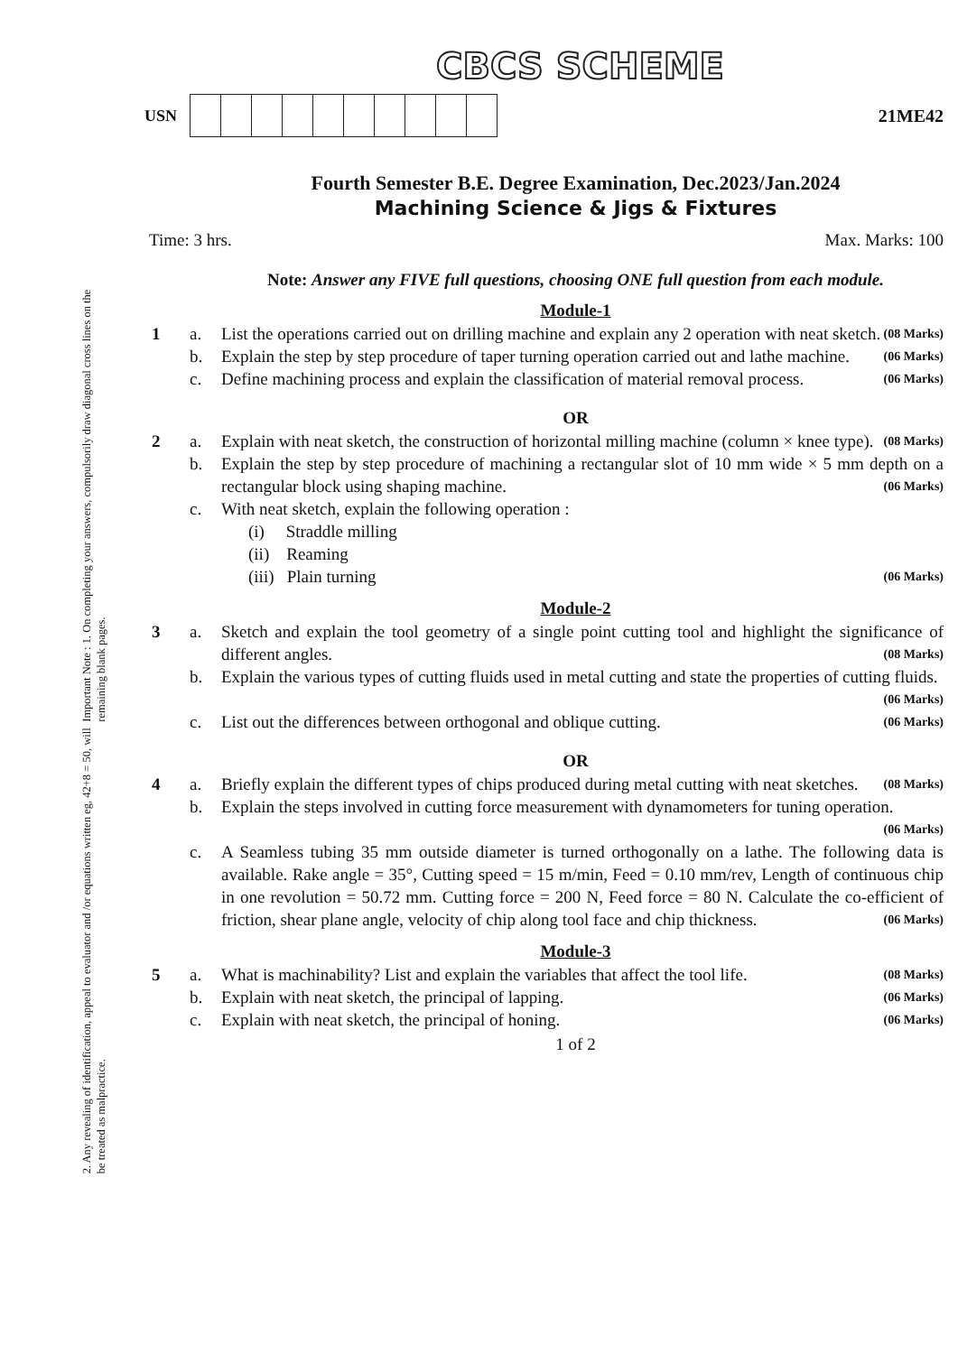Important Note : 1. On completing your answers, compulsorily draw diagonal cross lines on the remaining blank pages.
2. Any revealing of identification, appeal to evaluator and /or equations written eg, 42+8 = 50, will be treated as malpractice.
CBCS SCHEME
USN 21ME42
Fourth Semester B.E. Degree Examination, Dec.2023/Jan.2024
Machining Science & Jigs & Fixtures
Time: 3 hrs. Max. Marks: 100
Note: Answer any FIVE full questions, choosing ONE full question from each module.
Module-1
1 a. List the operations carried out on drilling machine and explain any 2 operation with neat sketch. (08 Marks)
b. Explain the step by step procedure of taper turning operation carried out and lathe machine. (06 Marks)
c. Define machining process and explain the classification of material removal process. (06 Marks)
OR
2 a. Explain with neat sketch, the construction of horizontal milling machine (column × knee type). (08 Marks)
b. Explain the step by step procedure of machining a rectangular slot of 10 mm wide × 5 mm depth on a rectangular block using shaping machine. (06 Marks)
c. With neat sketch, explain the following operation :
(i) Straddle milling
(ii) Reaming
(iii) Plain turning (06 Marks)
Module-2
3 a. Sketch and explain the tool geometry of a single point cutting tool and highlight the significance of different angles. (08 Marks)
b. Explain the various types of cutting fluids used in metal cutting and state the properties of cutting fluids. (06 Marks)
c. List out the differences between orthogonal and oblique cutting. (06 Marks)
OR
4 a. Briefly explain the different types of chips produced during metal cutting with neat sketches. (08 Marks)
b. Explain the steps involved in cutting force measurement with dynamometers for tuning operation. (06 Marks)
c. A Seamless tubing 35 mm outside diameter is turned orthogonally on a lathe. The following data is available. Rake angle = 35°, Cutting speed = 15 m/min, Feed = 0.10 mm/rev, Length of continuous chip in one revolution = 50.72 mm. Cutting force = 200 N, Feed force = 80 N. Calculate the co-efficient of friction, shear plane angle, velocity of chip along tool face and chip thickness. (06 Marks)
Module-3
5 a. What is machinability? List and explain the variables that affect the tool life. (08 Marks)
b. Explain with neat sketch, the principal of lapping. (06 Marks)
c. Explain with neat sketch, the principal of honing. (06 Marks)
1 of 2